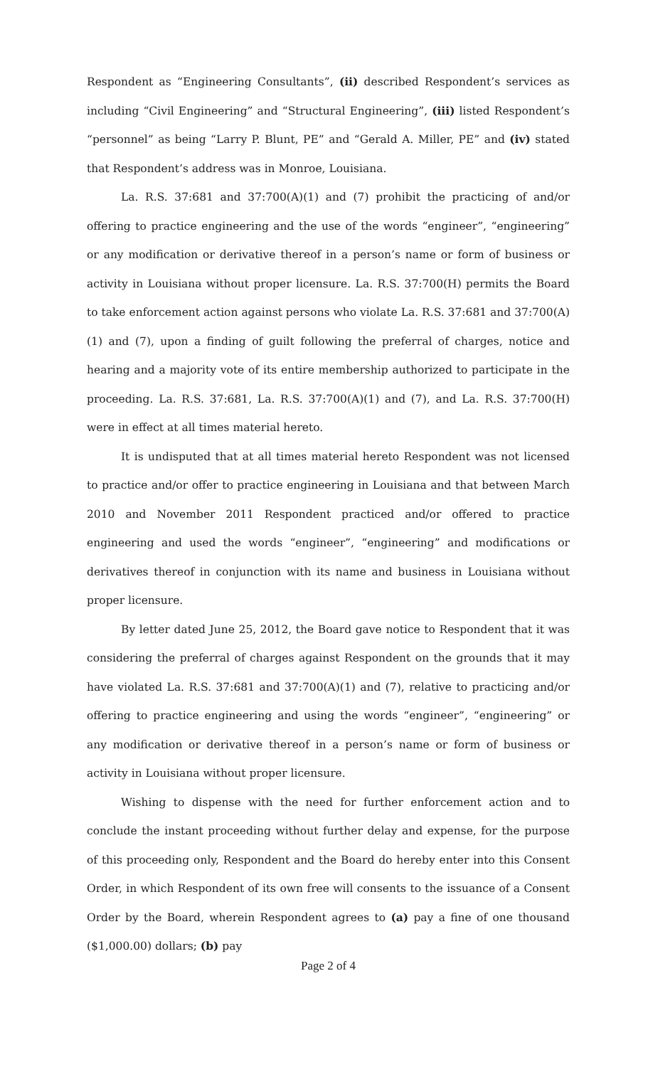Respondent as “Engineering Consultants”, (ii) described Respondent’s services as including “Civil Engineering” and “Structural Engineering”, (iii) listed Respondent’s “personnel” as being “Larry P. Blunt, PE” and “Gerald A. Miller, PE” and (iv) stated that Respondent’s address was in Monroe, Louisiana.
La. R.S. 37:681 and 37:700(A)(1) and (7) prohibit the practicing of and/or offering to practice engineering and the use of the words “engineer”, “engineering” or any modification or derivative thereof in a person’s name or form of business or activity in Louisiana without proper licensure. La. R.S. 37:700(H) permits the Board to take enforcement action against persons who violate La. R.S. 37:681 and 37:700(A)(1) and (7), upon a finding of guilt following the preferral of charges, notice and hearing and a majority vote of its entire membership authorized to participate in the proceeding. La. R.S. 37:681, La. R.S. 37:700(A)(1) and (7), and La. R.S. 37:700(H) were in effect at all times material hereto.
It is undisputed that at all times material hereto Respondent was not licensed to practice and/or offer to practice engineering in Louisiana and that between March 2010 and November 2011 Respondent practiced and/or offered to practice engineering and used the words “engineer”, “engineering” and modifications or derivatives thereof in conjunction with its name and business in Louisiana without proper licensure.
By letter dated June 25, 2012, the Board gave notice to Respondent that it was considering the preferral of charges against Respondent on the grounds that it may have violated La. R.S. 37:681 and 37:700(A)(1) and (7), relative to practicing and/or offering to practice engineering and using the words “engineer”, “engineering” or any modification or derivative thereof in a person’s name or form of business or activity in Louisiana without proper licensure.
Wishing to dispense with the need for further enforcement action and to conclude the instant proceeding without further delay and expense, for the purpose of this proceeding only, Respondent and the Board do hereby enter into this Consent Order, in which Respondent of its own free will consents to the issuance of a Consent Order by the Board, wherein Respondent agrees to (a) pay a fine of one thousand ($1,000.00) dollars; (b) pay
Page 2 of 4